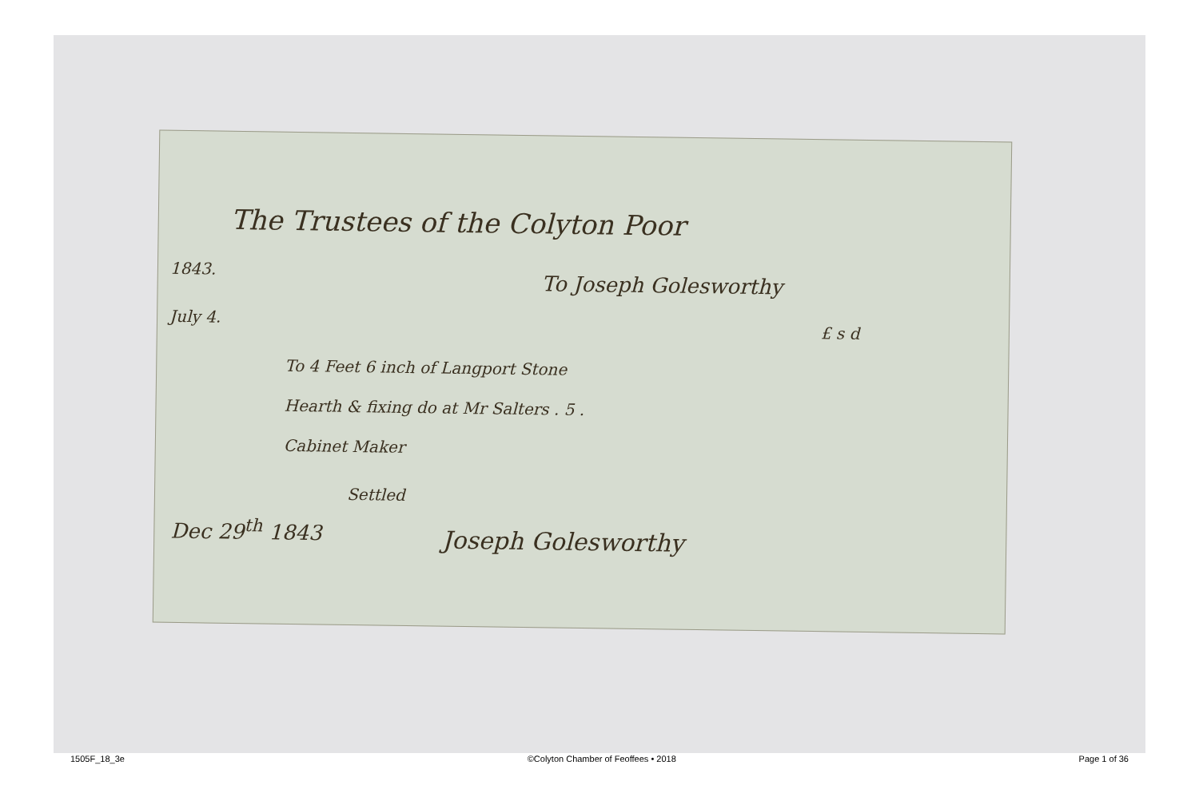The Trustees of the Colyton Poor
1843. To Joseph Golesworthy
July 4. £ s d
To 4 Feet 6 inch of Langport Stone
Hearth & fixing do at Mr Salters . 5 .
Cabinet Maker
Settled
Dec 29<sup>th</sup> 1843 Joseph Golesworthy
1505F_18_3e ©Colyton Chamber of Feoffees • 2018 Page 1 of 36